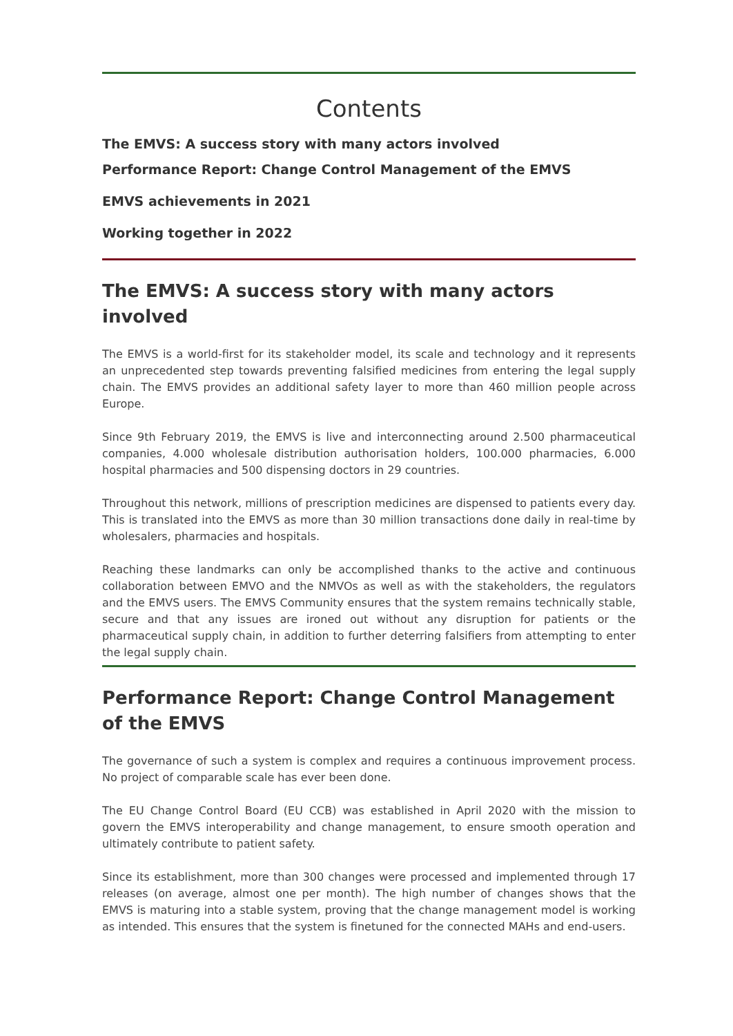Contents
The EMVS: A success story with many actors involved
Performance Report: Change Control Management of the EMVS
EMVS achievements in 2021
Working together in 2022
The EMVS: A success story with many actors involved
The EMVS is a world-first for its stakeholder model, its scale and technology and it represents an unprecedented step towards preventing falsified medicines from entering the legal supply chain. The EMVS provides an additional safety layer to more than 460 million people across Europe.
Since 9th February 2019, the EMVS is live and interconnecting around 2.500 pharmaceutical companies, 4.000 wholesale distribution authorisation holders, 100.000 pharmacies, 6.000 hospital pharmacies and 500 dispensing doctors in 29 countries.
Throughout this network, millions of prescription medicines are dispensed to patients every day. This is translated into the EMVS as more than 30 million transactions done daily in real-time by wholesalers, pharmacies and hospitals.
Reaching these landmarks can only be accomplished thanks to the active and continuous collaboration between EMVO and the NMVOs as well as with the stakeholders, the regulators and the EMVS users. The EMVS Community ensures that the system remains technically stable, secure and that any issues are ironed out without any disruption for patients or the pharmaceutical supply chain, in addition to further deterring falsifiers from attempting to enter the legal supply chain.
Performance Report: Change Control Management of the EMVS
The governance of such a system is complex and requires a continuous improvement process. No project of comparable scale has ever been done.
The EU Change Control Board (EU CCB) was established in April 2020 with the mission to govern the EMVS interoperability and change management, to ensure smooth operation and ultimately contribute to patient safety.
Since its establishment, more than 300 changes were processed and implemented through 17 releases (on average, almost one per month). The high number of changes shows that the EMVS is maturing into a stable system, proving that the change management model is working as intended. This ensures that the system is finetuned for the connected MAHs and end-users.